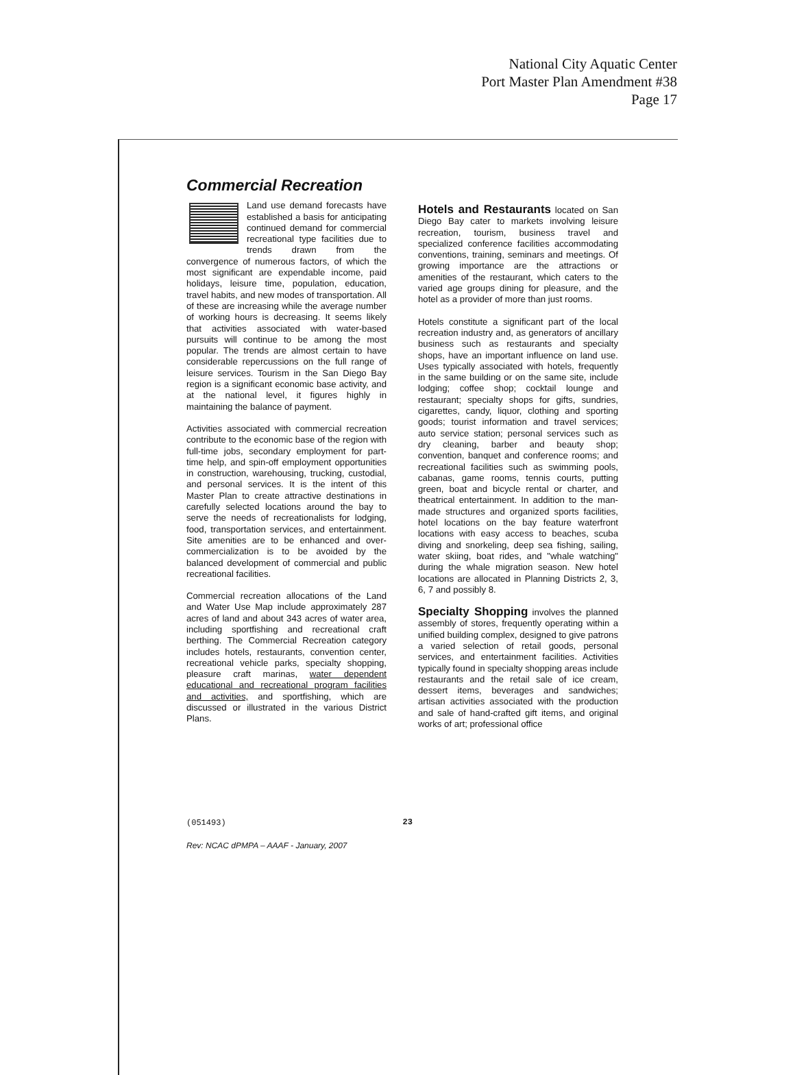National City Aquatic Center
Port Master Plan Amendment #38
Page 17
Commercial Recreation
Land use demand forecasts have established a basis for anticipating continued demand for commercial recreational type facilities due to trends drawn from the convergence of numerous factors, of which the most significant are expendable income, paid holidays, leisure time, population, education, travel habits, and new modes of transportation. All of these are increasing while the average number of working hours is decreasing. It seems likely that activities associated with water-based pursuits will continue to be among the most popular. The trends are almost certain to have considerable repercussions on the full range of leisure services. Tourism in the San Diego Bay region is a significant economic base activity, and at the national level, it figures highly in maintaining the balance of payment.
Activities associated with commercial recreation contribute to the economic base of the region with full-time jobs, secondary employment for part-time help, and spin-off employment opportunities in construction, warehousing, trucking, custodial, and personal services. It is the intent of this Master Plan to create attractive destinations in carefully selected locations around the bay to serve the needs of recreationalists for lodging, food, transportation services, and entertainment. Site amenities are to be enhanced and over-commercialization is to be avoided by the balanced development of commercial and public recreational facilities.
Commercial recreation allocations of the Land and Water Use Map include approximately 287 acres of land and about 343 acres of water area, including sportfishing and recreational craft berthing. The Commercial Recreation category includes hotels, restaurants, convention center, recreational vehicle parks, specialty shopping, pleasure craft marinas, water dependent educational and recreational program facilities and activities, and sportfishing, which are discussed or illustrated in the various District Plans.
Hotels and Restaurants located on San Diego Bay cater to markets involving leisure recreation, tourism, business travel and specialized conference facilities accommodating conventions, training, seminars and meetings. Of growing importance are the attractions or amenities of the restaurant, which caters to the varied age groups dining for pleasure, and the hotel as a provider of more than just rooms.
Hotels constitute a significant part of the local recreation industry and, as generators of ancillary business such as restaurants and specialty shops, have an important influence on land use. Uses typically associated with hotels, frequently in the same building or on the same site, include lodging; coffee shop; cocktail lounge and restaurant; specialty shops for gifts, sundries, cigarettes, candy, liquor, clothing and sporting goods; tourist information and travel services; auto service station; personal services such as dry cleaning, barber and beauty shop; convention, banquet and conference rooms; and recreational facilities such as swimming pools, cabanas, game rooms, tennis courts, putting green, boat and bicycle rental or charter, and theatrical entertainment. In addition to the man-made structures and organized sports facilities, hotel locations on the bay feature waterfront locations with easy access to beaches, scuba diving and snorkeling, deep sea fishing, sailing, water skiing, boat rides, and "whale watching" during the whale migration season. New hotel locations are allocated in Planning Districts 2, 3, 6, 7 and possibly 8.
Specialty Shopping involves the planned assembly of stores, frequently operating within a unified building complex, designed to give patrons a varied selection of retail goods, personal services, and entertainment facilities. Activities typically found in specialty shopping areas include restaurants and the retail sale of ice cream, dessert items, beverages and sandwiches; artisan activities associated with the production and sale of hand-crafted gift items, and original works of art; professional office
(051493) 23
Rev: NCAC dPMPA – AAAF - January, 2007